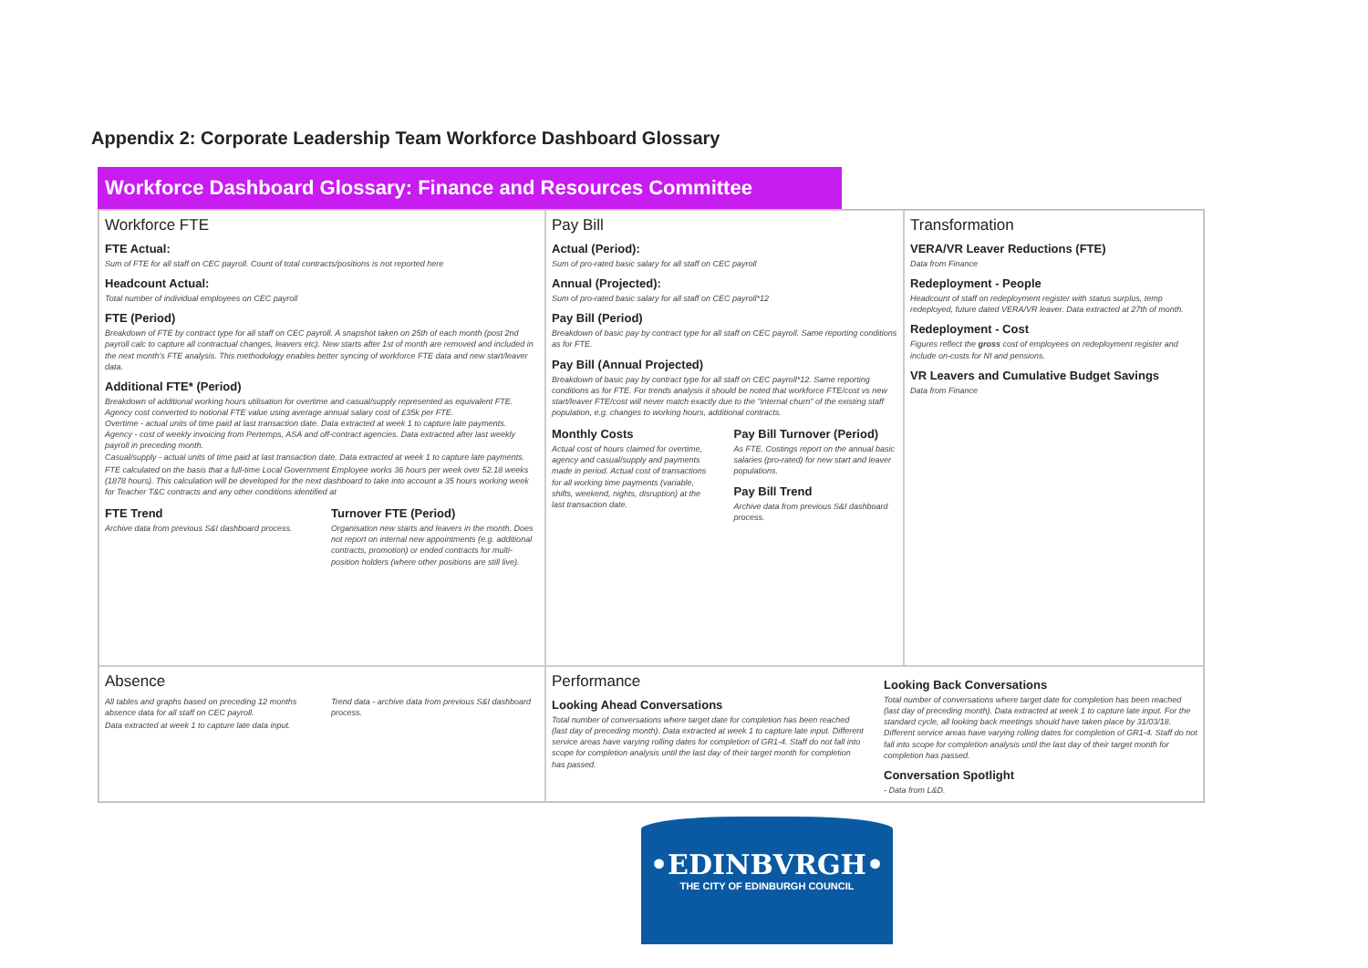Appendix 2: Corporate Leadership Team Workforce Dashboard Glossary
Workforce Dashboard Glossary: Finance and Resources Committee
Workforce FTE
FTE Actual:
Sum of FTE for all staff on CEC payroll. Count of total contracts/positions is not reported here
Headcount Actual:
Total number of individual employees on CEC payroll
FTE (Period)
Breakdown of FTE by contract type for all staff on CEC payroll. A snapshot taken on 25th of each month (post 2nd payroll calc to capture all contractual changes, leavers etc). New starts after 1st of month are removed and included in the next month's FTE analysis. This methodology enables better syncing of workforce FTE data and new start/leaver data.
Additional FTE* (Period)
Breakdown of additional working hours utilisation for overtime and casual/supply represented as equivalent FTE. Agency cost converted to notional FTE value using average annual salary cost of £35k per FTE.
Overtime - actual units of time paid at last transaction date. Data extracted at week 1 to capture late payments.
Agency - cost of weekly invoicing from Pertemps, ASA and off-contract agencies. Data extracted after last weekly payroll in preceding month.
Casual/supply - actual units of time paid at last transaction date. Data extracted at week 1 to capture late payments.
FTE calculated on the basis that a full-time Local Government Employee works 36 hours per week over 52.18 weeks (1878 hours). This calculation will be developed for the next dashboard to take into account a 35 hours working week for Teacher T&C contracts and any other conditions identified at
FTE Trend
Archive data from previous S&I dashboard process.
Turnover FTE (Period)
Organisation new starts and leavers in the month. Does not report on internal new appointments (e.g. additional contracts, promotion) or ended contracts for multi-position holders (where other positions are still live).
Pay Bill
Actual (Period):
Sum of pro-rated basic salary for all staff on CEC payroll
Annual (Projected):
Sum of pro-rated basic salary for all staff on CEC payroll*12
Pay Bill (Period)
Breakdown of basic pay by contract type for all staff on CEC payroll. Same reporting conditions as for FTE.
Pay Bill (Annual Projected)
Breakdown of basic pay by contract type for all staff on CEC payroll*12. Same reporting conditions as for FTE. For trends analysis it should be noted that workforce FTE/cost vs new start/leaver FTE/cost will never match exactly due to the "internal churn" of the existing staff population, e.g. changes to working hours, additional contracts.
Monthly Costs
Actual cost of hours claimed for overtime, agency and casual/supply and payments made in period. Actual cost of transactions for all working time payments (variable, shifts, weekend, nights, disruption) at the last transaction date.
Pay Bill Turnover (Period)
As FTE. Costings report on the annual basic salaries (pro-rated) for new start and leaver populations.
Pay Bill Trend
Archive data from previous S&I dashboard process.
Transformation
VERA/VR Leaver Reductions (FTE)
Data from Finance
Redeployment - People
Headcount of staff on redeployment register with status surplus, temp redeployed, future dated VERA/VR leaver. Data extracted at 27th of month.
Redeployment - Cost
Figures reflect the gross cost of employees on redeployment register and include on-costs for NI and pensions.
VR Leavers and Cumulative Budget Savings
Data from Finance
Absence
All tables and graphs based on preceding 12 months absence data for all staff on CEC payroll.
Data extracted at week 1 to capture late data input.
Trend data - archive data from previous S&I dashboard process.
Performance
Looking Ahead Conversations
Total number of conversations where target date for completion has been reached (last day of preceding month). Data extracted at week 1 to capture late input. Different service areas have varying rolling dates for completion of GR1-4. Staff do not fall into scope for completion analysis until the last day of their target month for completion has passed.
Looking Back Conversations
Total number of conversations where target date for completion has been reached (last day of preceding month). Data extracted at week 1 to capture late input. For the standard cycle, all looking back meetings should have taken place by 31/03/18. Different service areas have varying rolling dates for completion of GR1-4. Staff do not fall into scope for completion analysis until the last day of their target month for completion has passed.
Conversation Spotlight
- Data from L&D.
•EDINBVRGH•
THE CITY OF EDINBURGH COUNCIL